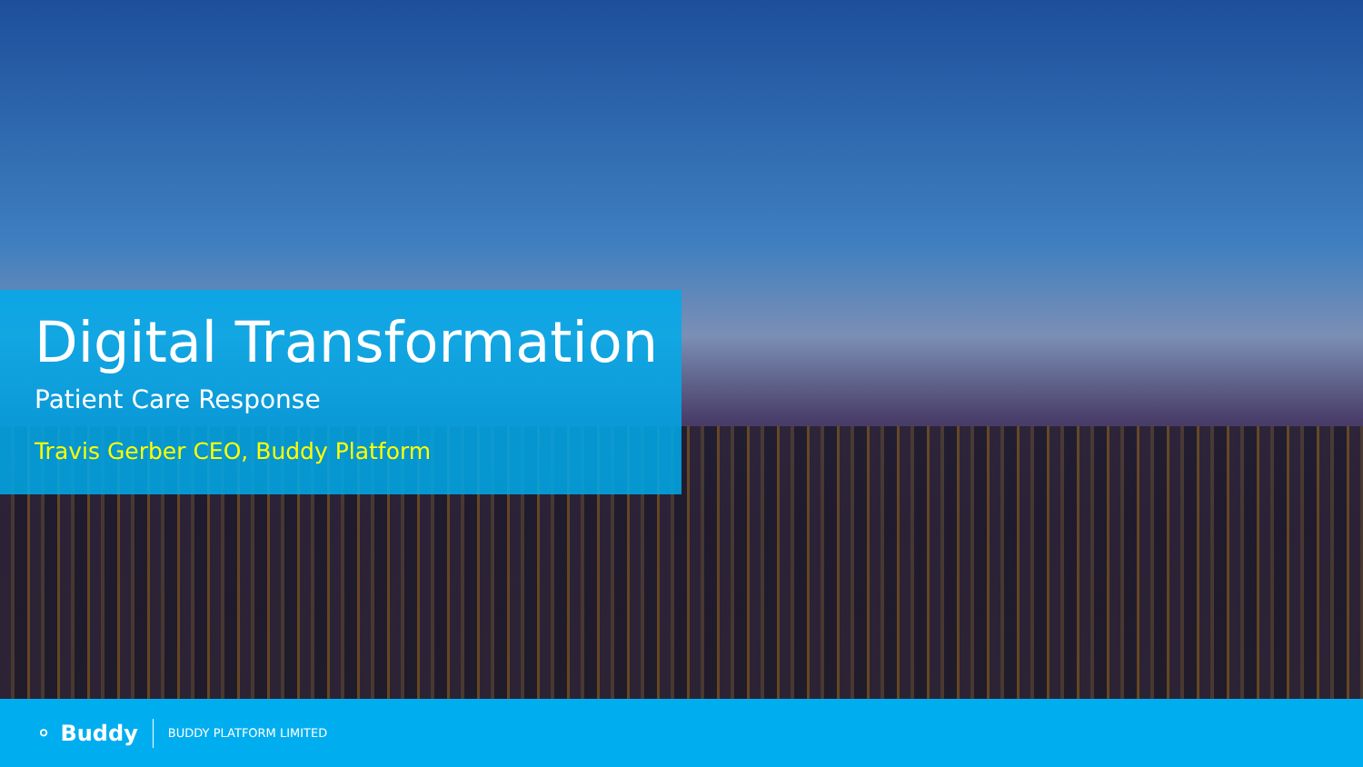Digital Transformation
Patient Care Response
Travis Gerber CEO, Buddy Platform
⚬ Buddy BUDDY PLATFORM LIMITED